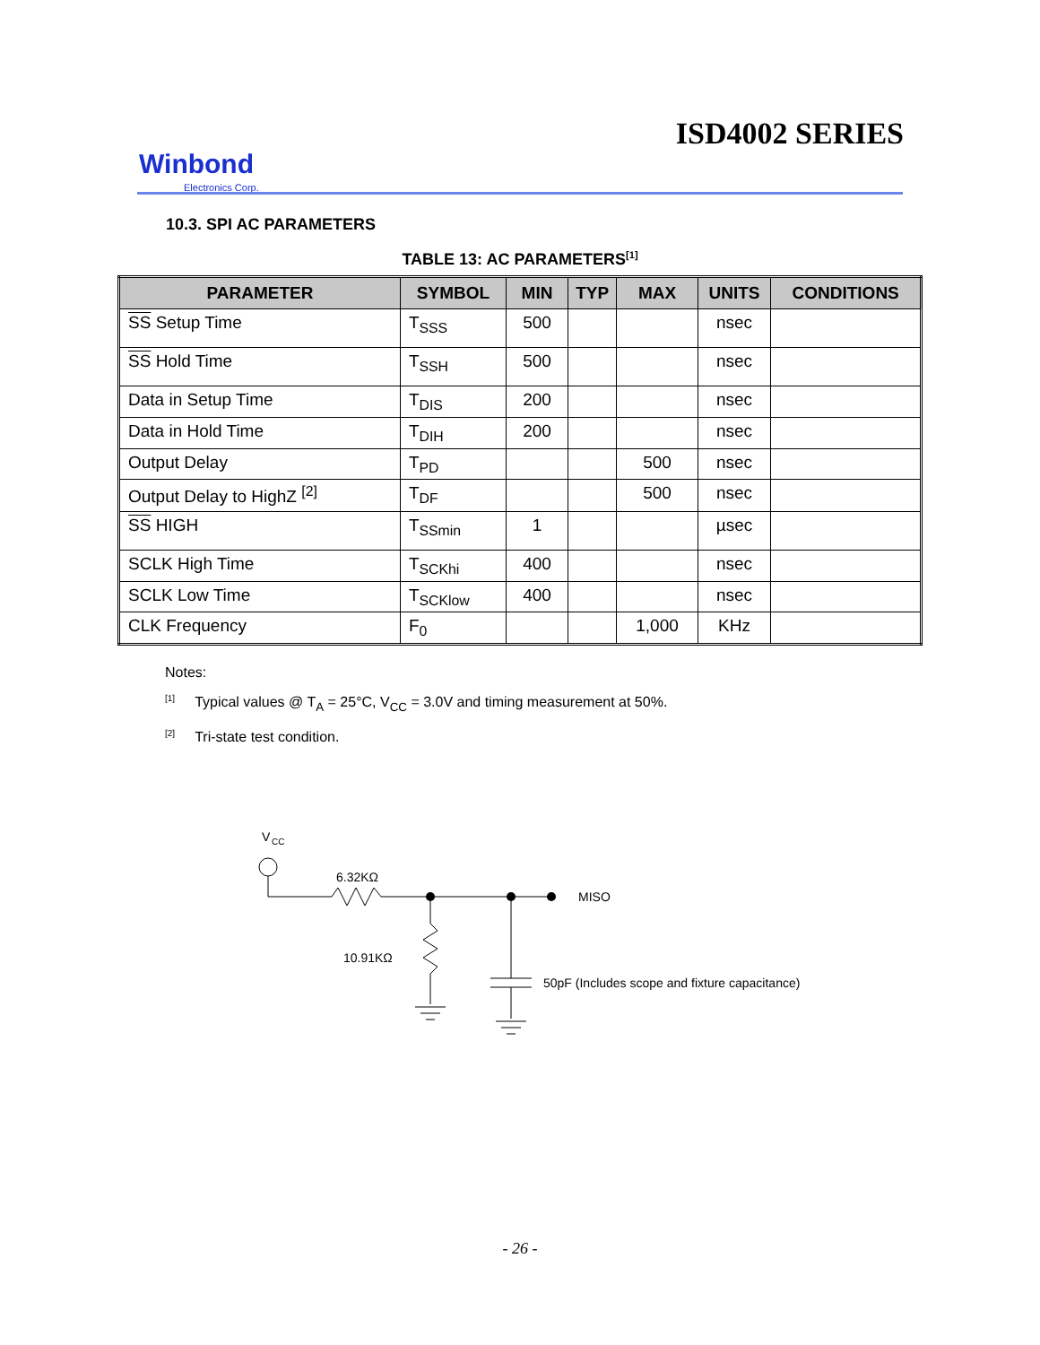ISD4002 SERIES
Winbond
Electronics Corp.
10.3. SPI AC PARAMETERS
TABLE 13: AC PARAMETERS<sup>[1]</sup>
| PARAMETER | SYMBOL | MIN | TYP | MAX | UNITS | CONDITIONS |
| --- | --- | --- | --- | --- | --- | --- |
| SS Setup Time | T<sub>SSS</sub> | 500 | | | nsec | |
| SS Hold Time | T<sub>SSH</sub> | 500 | | | nsec | |
| Data in Setup Time | T<sub>DIS</sub> | 200 | | | nsec | |
| Data in Hold Time | T<sub>DIH</sub> | 200 | | | nsec | |
| Output Delay | T<sub>PD</sub> | | | 500 | nsec | |
| Output Delay to HighZ <sup>[2]</sup> | T<sub>DF</sub> | | | 500 | nsec | |
| SS HIGH | T<sub>SSmin</sub> | 1 | | | µsec | |
| SCLK High Time | T<sub>SCKhi</sub> | 400 | | | nsec | |
| SCLK Low Time | T<sub>SCKlow</sub> | 400 | | | nsec | |
| CLK Frequency | F<sub>0</sub> | | | 1,000 | KHz | |
Notes:
<sup>[1]</sup> Typical values @ T<sub>A</sub> = 25°C, V<sub>CC</sub> = 3.0V and timing measurement at 50%.
<sup>[2]</sup> Tri-state test condition.
V
CC
6.32KΩ
MISO
10.91KΩ
50pF (Includes scope and fixture capacitance)
- 26 -